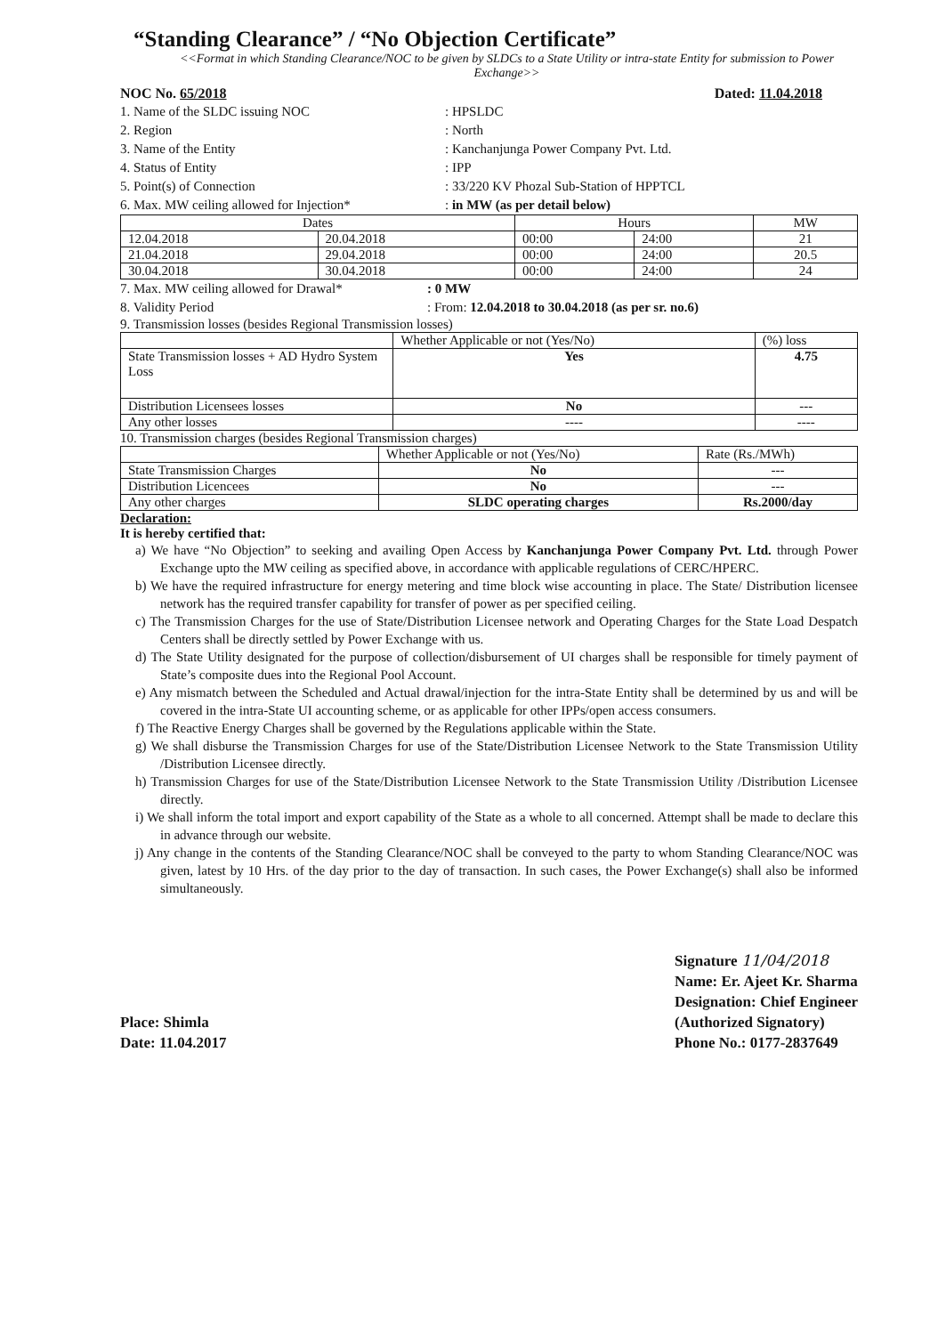“Standing Clearance” / “No Objection Certificate”
<<Format in which Standing Clearance/NOC to be given by SLDCs to a State Utility or intra-state Entity for submission to Power Exchange>>
NOC No. 65/2018 Dated: 11.04.2018
1. Name of the SLDC issuing NOC: HPSLDC
2. Region: North
3. Name of the Entity: Kanchanjunga Power Company Pvt. Ltd.
4. Status of Entity: IPP
5. Point(s) of Connection: 33/220 KV Phozal Sub-Station of HPPTCL
6. Max. MW ceiling allowed for Injection*: in MW (as per detail below)
| Dates | | Hours | | MW |
| --- | --- | --- | --- | --- |
| 12.04.2018 | 20.04.2018 | 00:00 | 24:00 | 21 |
| 21.04.2018 | 29.04.2018 | 00:00 | 24:00 | 20.5 |
| 30.04.2018 | 30.04.2018 | 00:00 | 24:00 | 24 |
7. Max. MW ceiling allowed for Drawal*: 0 MW
8. Validity Period: From: 12.04.2018 to 30.04.2018 (as per sr. no.6)
9. Transmission losses (besides Regional Transmission losses)
| | Whether Applicable or not (Yes/No) | (%) loss |
| State Transmission losses + AD Hydro System Loss | Yes | 4.75 |
| Distribution Licensees losses | No | --- |
| Any other losses | ---- | ---- |
10. Transmission charges (besides Regional Transmission charges)
| | Whether Applicable or not (Yes/No) | Rate (Rs./MWh) |
| State Transmission Charges | No | --- |
| Distribution Licencees | No | --- |
| Any other charges | SLDC operating charges | Rs.2000/day |
Declaration:
It is hereby certified that:
a) We have “No Objection” to seeking and availing Open Access by Kanchanjunga Power Company Pvt. Ltd. through Power Exchange upto the MW ceiling as specified above, in accordance with applicable regulations of CERC/HPERC.
b) We have the required infrastructure for energy metering and time block wise accounting in place. The State/ Distribution licensee network has the required transfer capability for transfer of power as per specified ceiling.
c) The Transmission Charges for the use of State/Distribution Licensee network and Operating Charges for the State Load Despatch Centers shall be directly settled by Power Exchange with us.
d) The State Utility designated for the purpose of collection/disbursement of UI charges shall be responsible for timely payment of State’s composite dues into the Regional Pool Account.
e) Any mismatch between the Scheduled and Actual drawal/injection for the intra-State Entity shall be determined by us and will be covered in the intra-State UI accounting scheme, or as applicable for other IPPs/open access consumers.
f) The Reactive Energy Charges shall be governed by the Regulations applicable within the State.
g) We shall disburse the Transmission Charges for use of the State/Distribution Licensee Network to the State Transmission Utility /Distribution Licensee directly.
h) Transmission Charges for use of the State/Distribution Licensee Network to the State Transmission Utility /Distribution Licensee directly.
i) We shall inform the total import and export capability of the State as a whole to all concerned. Attempt shall be made to declare this in advance through our website.
j) Any change in the contents of the Standing Clearance/NOC shall be conveyed to the party to whom Standing Clearance/NOC was given, latest by 10 Hrs. of the day prior to the day of transaction. In such cases, the Power Exchange(s) shall also be informed simultaneously.
Place: Shimla
Date: 11.04.2017
Signature 11/04/2018
Name: Er. Ajeet Kr. Sharma
Designation: Chief Engineer
(Authorized Signatory)
Phone No.: 0177-2837649